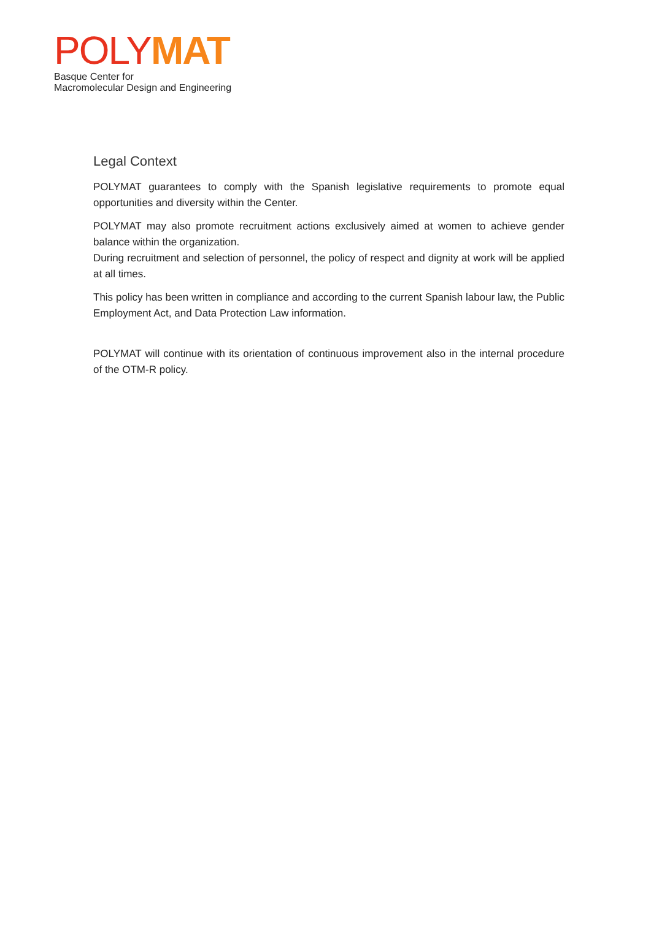POLY MAT
Basque Center for
Macromolecular Design and Engineering
Legal Context
POLYMAT guarantees to comply with the Spanish legislative requirements to promote equal opportunities and diversity within the Center.
POLYMAT may also promote recruitment actions exclusively aimed at women to achieve gender balance within the organization.
During recruitment and selection of personnel, the policy of respect and dignity at work will be applied at all times.
This policy has been written in compliance and according to the current Spanish labour law, the Public Employment Act, and Data Protection Law information.
POLYMAT will continue with its orientation of continuous improvement also in the internal procedure of the OTM-R policy.